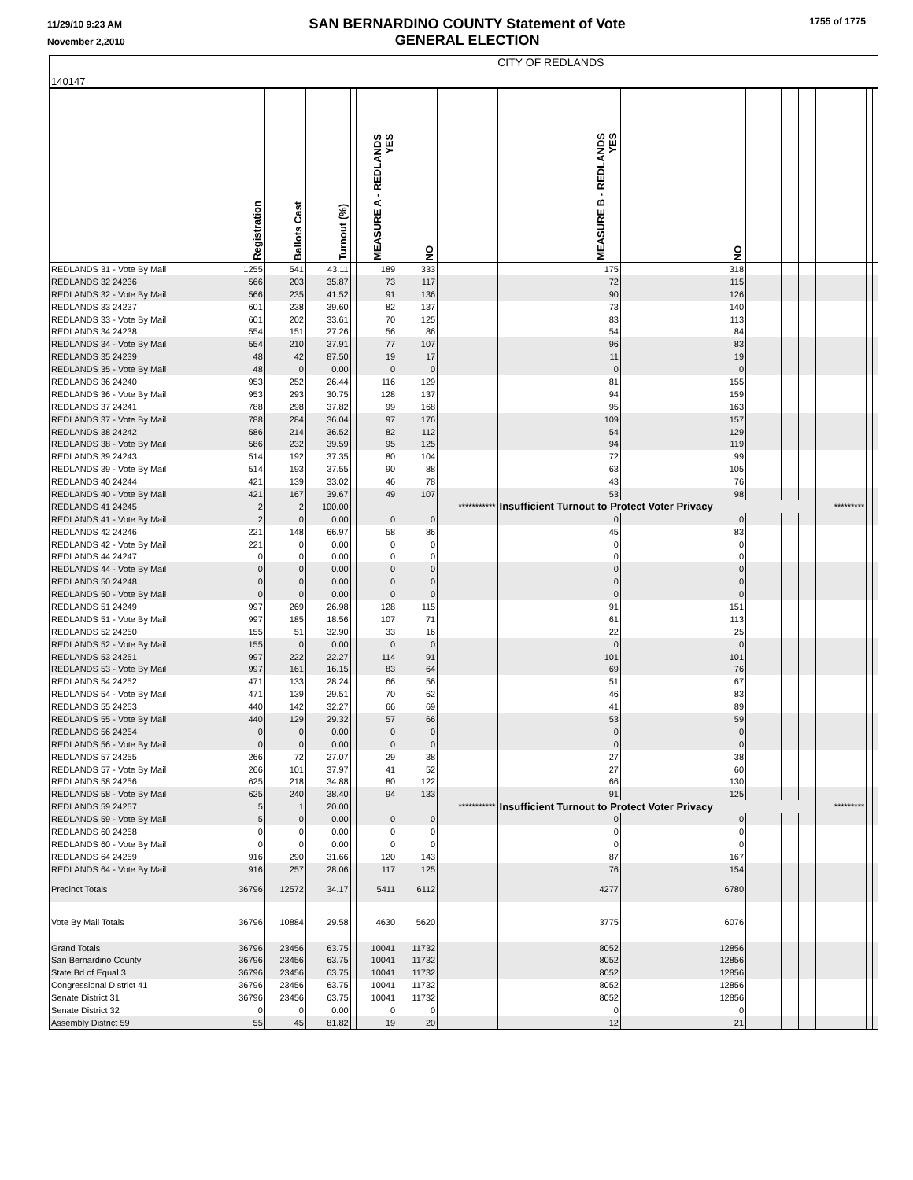11/29/10 9:23 AM
November 2,2010
SAN BERNARDINO COUNTY Statement of Vote
GENERAL ELECTION
1755 of 1775
| 140147 | CITY OF REDLANDS | | | | | | | | | | | | | | | |
| | Registration | Ballots Cast | Turnout (%) | | MEASURE A - REDLANDS YES | NO | | MEASURE B - REDLANDS YES | NO | | | | | | | |
| REDLANDS 31 - Vote By Mail | 1255 | 541 | 43.11 | | 189 | 333 | | 175 | 318 | | | | | | | |
| REDLANDS 32 24236 | 566 | 203 | 35.87 | | 73 | 117 | | 72 | 115 | | | | | | | |
| REDLANDS 32 - Vote By Mail | 566 | 235 | 41.52 | | 91 | 136 | | 90 | 126 | | | | | | | |
| REDLANDS 33 24237 | 601 | 238 | 39.60 | | 82 | 137 | | 73 | 140 | | | | | | | |
| REDLANDS 33 - Vote By Mail | 601 | 202 | 33.61 | | 70 | 125 | | 83 | 113 | | | | | | | |
| REDLANDS 34 24238 | 554 | 151 | 27.26 | | 56 | 86 | | 54 | 84 | | | | | | | |
| REDLANDS 34 - Vote By Mail | 554 | 210 | 37.91 | | 77 | 107 | | 96 | 83 | | | | | | | |
| REDLANDS 35 24239 | 48 | 42 | 87.50 | | 19 | 17 | | 11 | 19 | | | | | | | |
| REDLANDS 35 - Vote By Mail | 48 | 0 | 0.00 | | 0 | 0 | | 0 | 0 | | | | | | | |
| REDLANDS 36 24240 | 953 | 252 | 26.44 | | 116 | 129 | | 81 | 155 | | | | | | | |
| REDLANDS 36 - Vote By Mail | 953 | 293 | 30.75 | | 128 | 137 | | 94 | 159 | | | | | | | |
| REDLANDS 37 24241 | 788 | 298 | 37.82 | | 99 | 168 | | 95 | 163 | | | | | | | |
| REDLANDS 37 - Vote By Mail | 788 | 284 | 36.04 | | 97 | 176 | | 109 | 157 | | | | | | | |
| REDLANDS 38 24242 | 586 | 214 | 36.52 | | 82 | 112 | | 54 | 129 | | | | | | | |
| REDLANDS 38 - Vote By Mail | 586 | 232 | 39.59 | | 95 | 125 | | 94 | 119 | | | | | | | |
| REDLANDS 39 24243 | 514 | 192 | 37.35 | | 80 | 104 | | 72 | 99 | | | | | | | |
| REDLANDS 39 - Vote By Mail | 514 | 193 | 37.55 | | 90 | 88 | | 63 | 105 | | | | | | | |
| REDLANDS 40 24244 | 421 | 139 | 33.02 | | 46 | 78 | | 43 | 76 | | | | | | | |
| REDLANDS 40 - Vote By Mail | 421 | 167 | 39.67 | | 49 | 107 | | 53 | 98 | | | | | | | |
| REDLANDS 41 24245 | 2 | 2 | 100.00 | | | | *********** | Insufficient Turnout to Protect Voter Privacy | | | | | | ********* | | |
| REDLANDS 41 - Vote By Mail | 2 | 0 | 0.00 | | 0 | 0 | | 0 | 0 | | | | | | | |
| REDLANDS 42 24246 | 221 | 148 | 66.97 | | 58 | 86 | | 45 | 83 | | | | | | | |
| REDLANDS 42 - Vote By Mail | 221 | 0 | 0.00 | | 0 | 0 | | 0 | 0 | | | | | | | |
| REDLANDS 44 24247 | 0 | 0 | 0.00 | | 0 | 0 | | 0 | 0 | | | | | | | |
| REDLANDS 44 - Vote By Mail | 0 | 0 | 0.00 | | 0 | 0 | | 0 | 0 | | | | | | | |
| REDLANDS 50 24248 | 0 | 0 | 0.00 | | 0 | 0 | | 0 | 0 | | | | | | | |
| REDLANDS 50 - Vote By Mail | 0 | 0 | 0.00 | | 0 | 0 | | 0 | 0 | | | | | | | |
| REDLANDS 51 24249 | 997 | 269 | 26.98 | | 128 | 115 | | 91 | 151 | | | | | | | |
| REDLANDS 51 - Vote By Mail | 997 | 185 | 18.56 | | 107 | 71 | | 61 | 113 | | | | | | | |
| REDLANDS 52 24250 | 155 | 51 | 32.90 | | 33 | 16 | | 22 | 25 | | | | | | | |
| REDLANDS 52 - Vote By Mail | 155 | 0 | 0.00 | | 0 | 0 | | 0 | 0 | | | | | | | |
| REDLANDS 53 24251 | 997 | 222 | 22.27 | | 114 | 91 | | 101 | 101 | | | | | | | |
| REDLANDS 53 - Vote By Mail | 997 | 161 | 16.15 | | 83 | 64 | | 69 | 76 | | | | | | | |
| REDLANDS 54 24252 | 471 | 133 | 28.24 | | 66 | 56 | | 51 | 67 | | | | | | | |
| REDLANDS 54 - Vote By Mail | 471 | 139 | 29.51 | | 70 | 62 | | 46 | 83 | | | | | | | |
| REDLANDS 55 24253 | 440 | 142 | 32.27 | | 66 | 69 | | 41 | 89 | | | | | | | |
| REDLANDS 55 - Vote By Mail | 440 | 129 | 29.32 | | 57 | 66 | | 53 | 59 | | | | | | | |
| REDLANDS 56 24254 | 0 | 0 | 0.00 | | 0 | 0 | | 0 | 0 | | | | | | | |
| REDLANDS 56 - Vote By Mail | 0 | 0 | 0.00 | | 0 | 0 | | 0 | 0 | | | | | | | |
| REDLANDS 57 24255 | 266 | 72 | 27.07 | | 29 | 38 | | 27 | 38 | | | | | | | |
| REDLANDS 57 - Vote By Mail | 266 | 101 | 37.97 | | 41 | 52 | | 27 | 60 | | | | | | | |
| REDLANDS 58 24256 | 625 | 218 | 34.88 | | 80 | 122 | | 66 | 130 | | | | | | | |
| REDLANDS 58 - Vote By Mail | 625 | 240 | 38.40 | | 94 | 133 | | 91 | 125 | | | | | | | |
| REDLANDS 59 24257 | 5 | 1 | 20.00 | | | | *********** | Insufficient Turnout to Protect Voter Privacy | | | | | | ********* | | |
| REDLANDS 59 - Vote By Mail | 5 | 0 | 0.00 | | 0 | 0 | | 0 | 0 | | | | | | | |
| REDLANDS 60 24258 | 0 | 0 | 0.00 | | 0 | 0 | | 0 | 0 | | | | | | | |
| REDLANDS 60 - Vote By Mail | 0 | 0 | 0.00 | | 0 | 0 | | 0 | 0 | | | | | | | |
| REDLANDS 64 24259 | 916 | 290 | 31.66 | | 120 | 143 | | 87 | 167 | | | | | | | |
| REDLANDS 64 - Vote By Mail | 916 | 257 | 28.06 | | 117 | 125 | | 76 | 154 | | | | | | | |
| Precinct Totals | 36796 | 12572 | 34.17 | | 5411 | 6112 | | 4277 | 6780 | | | | | | | |
| Vote By Mail Totals | 36796 | 10884 | 29.58 | | 4630 | 5620 | | 3775 | 6076 | | | | | | | |
| Grand Totals | 36796 | 23456 | 63.75 | | 10041 | 11732 | | 8052 | 12856 | | | | | | | |
| San Bernardino County | 36796 | 23456 | 63.75 | | 10041 | 11732 | | 8052 | 12856 | | | | | | | |
| State Bd of Equal 3 | 36796 | 23456 | 63.75 | | 10041 | 11732 | | 8052 | 12856 | | | | | | | |
| Congressional District 41 | 36796 | 23456 | 63.75 | | 10041 | 11732 | | 8052 | 12856 | | | | | | | |
| Senate District 31 | 36796 | 23456 | 63.75 | | 10041 | 11732 | | 8052 | 12856 | | | | | | | |
| Senate District 32 | 0 | 0 | 0.00 | | 0 | 0 | | 0 | 0 | | | | | | | |
| Assembly District 59 | 55 | 45 | 81.82 | | 19 | 20 | | 12 | 21 | | | | | | | |